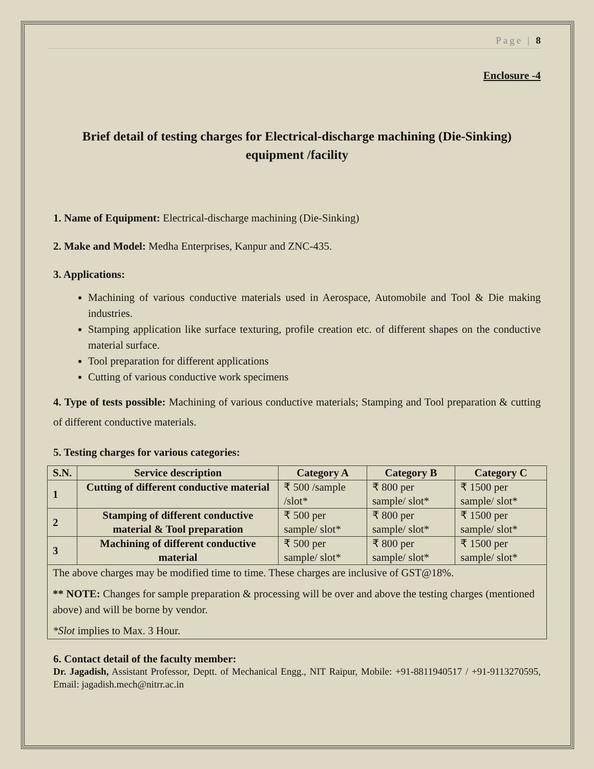Page | 8
Enclosure -4
Brief detail of testing charges for Electrical-discharge machining (Die-Sinking) equipment /facility
1. Name of Equipment: Electrical-discharge machining (Die-Sinking)
2. Make and Model: Medha Enterprises, Kanpur and ZNC-435.
3. Applications:
Machining of various conductive materials used in Aerospace, Automobile and Tool & Die making industries.
Stamping application like surface texturing, profile creation etc. of different shapes on the conductive material surface.
Tool preparation for different applications
Cutting of various conductive work specimens
4. Type of tests possible: Machining of various conductive materials; Stamping and Tool preparation & cutting of different conductive materials.
5. Testing charges for various categories:
| S.N. | Service description | Category A | Category B | Category C |
| --- | --- | --- | --- | --- |
| 1 | Cutting of different conductive material | ₹ 500 /sample /slot* | ₹ 800 per sample/ slot* | ₹ 1500 per sample/ slot* |
| 2 | Stamping of different conductive material & Tool preparation | ₹ 500 per sample/ slot* | ₹ 800 per sample/ slot* | ₹ 1500 per sample/ slot* |
| 3 | Machining of different conductive material | ₹ 500 per sample/ slot* | ₹ 800 per sample/ slot* | ₹ 1500 per sample/ slot* |
| The above charges may be modified time to time. These charges are inclusive of GST@18%. ** NOTE: Changes for sample preparation & processing will be over and above the testing charges (mentioned above) and will be borne by vendor. *Slot implies to Max. 3 Hour. | | | | |
6. Contact detail of the faculty member:
Dr. Jagadish, Assistant Professor, Deptt. of Mechanical Engg., NIT Raipur, Mobile: +91-8811940517 / +91-9113270595, Email: jagadish.mech@nitrr.ac.in